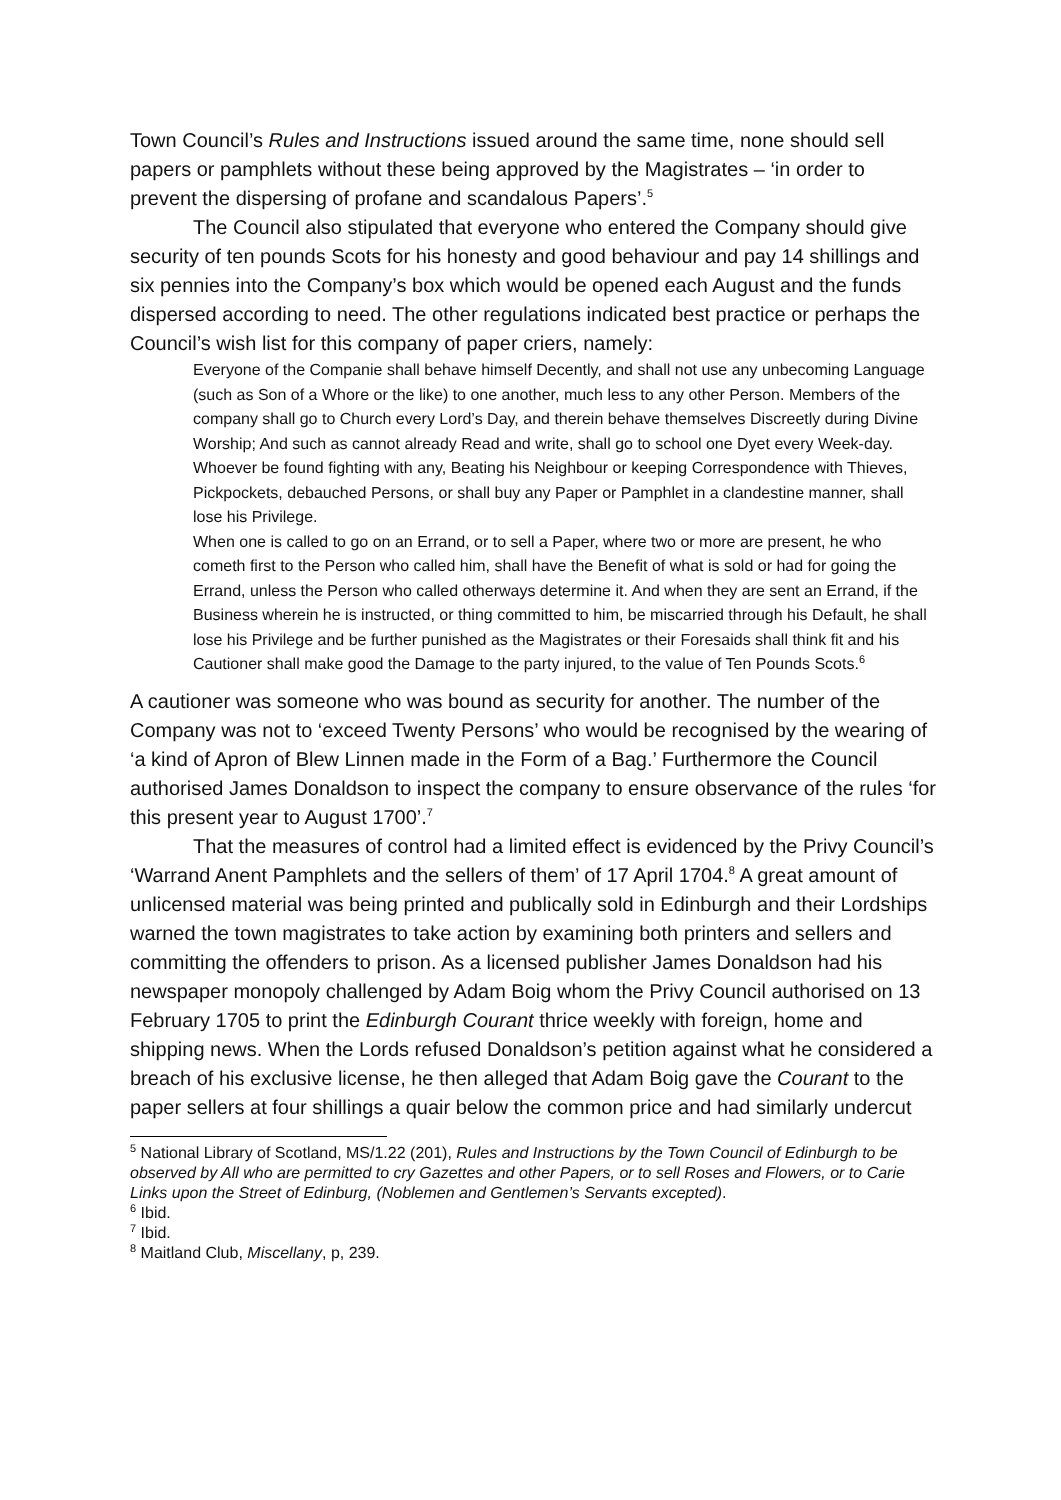Town Council’s Rules and Instructions issued around the same time, none should sell papers or pamphlets without these being approved by the Magistrates – ‘in order to prevent the dispersing of profane and scandalous Papers’.<sup>5</sup>
The Council also stipulated that everyone who entered the Company should give security of ten pounds Scots for his honesty and good behaviour and pay 14 shillings and six pennies into the Company’s box which would be opened each August and the funds dispersed according to need. The other regulations indicated best practice or perhaps the Council’s wish list for this company of paper criers, namely:
Everyone of the Companie shall behave himself Decently, and shall not use any unbecoming Language (such as Son of a Whore or the like) to one another, much less to any other Person. Members of the company shall go to Church every Lord’s Day, and therein behave themselves Discreetly during Divine Worship; And such as cannot already Read and write, shall go to school one Dyet every Week-day.
Whoever be found fighting with any, Beating his Neighbour or keeping Correspondence with Thieves, Pickpockets, debauched Persons, or shall buy any Paper or Pamphlet in a clandestine manner, shall lose his Privilege.
When one is called to go on an Errand, or to sell a Paper, where two or more are present, he who cometh first to the Person who called him, shall have the Benefit of what is sold or had for going the Errand, unless the Person who called otherways determine it. And when they are sent an Errand, if the Business wherein he is instructed, or thing committed to him, be miscarried through his Default, he shall lose his Privilege and be further punished as the Magistrates or their Foresaids shall think fit and his Cautioner shall make good the Damage to the party injured, to the value of Ten Pounds Scots.<sup>6</sup>
A cautioner was someone who was bound as security for another. The number of the Company was not to ‘exceed Twenty Persons’ who would be recognised by the wearing of ‘a kind of Apron of Blew Linnen made in the Form of a Bag.’ Furthermore the Council authorised James Donaldson to inspect the company to ensure observance of the rules ‘for this present year to August 1700’.<sup>7</sup>
That the measures of control had a limited effect is evidenced by the Privy Council’s ‘Warrand Anent Pamphlets and the sellers of them’ of 17 April 1704.<sup>8</sup> A great amount of unlicensed material was being printed and publically sold in Edinburgh and their Lordships warned the town magistrates to take action by examining both printers and sellers and committing the offenders to prison. As a licensed publisher James Donaldson had his newspaper monopoly challenged by Adam Boig whom the Privy Council authorised on 13 February 1705 to print the Edinburgh Courant thrice weekly with foreign, home and shipping news. When the Lords refused Donaldson’s petition against what he considered a breach of his exclusive license, he then alleged that Adam Boig gave the Courant to the paper sellers at four shillings a quair below the common price and had similarly undercut
<sup>5</sup> National Library of Scotland, MS/1.22 (201), Rules and Instructions by the Town Council of Edinburgh to be observed by All who are permitted to cry Gazettes and other Papers, or to sell Roses and Flowers, or to Carie Links upon the Street of Edinburg, (Noblemen and Gentlemen’s Servants excepted).
<sup>6</sup> Ibid.
<sup>7</sup> Ibid.
<sup>8</sup> Maitland Club, Miscellany, p, 239.